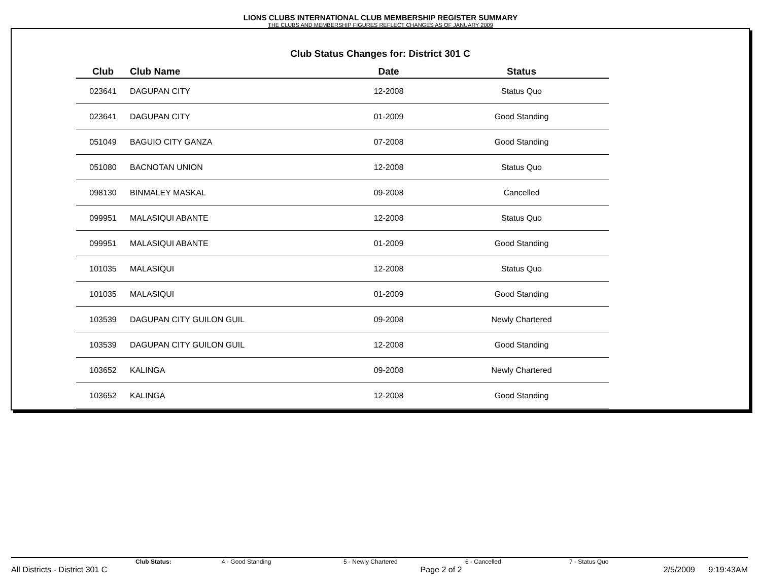LIONS CLUBS INTERNATIONAL CLUB MEMBERSHIP REGISTER SUMMARY
THE CLUBS AND MEMBERSHIP FIGURES REFLECT CHANGES AS OF JANUARY 2009
Club Status Changes for: District 301 C
| Club | Club Name | Date | Status |
| --- | --- | --- | --- |
| 023641 | DAGUPAN CITY | 12-2008 | Status Quo |
| 023641 | DAGUPAN CITY | 01-2009 | Good Standing |
| 051049 | BAGUIO CITY GANZA | 07-2008 | Good Standing |
| 051080 | BACNOTAN UNION | 12-2008 | Status Quo |
| 098130 | BINMALEY MASKAL | 09-2008 | Cancelled |
| 099951 | MALASIQUI ABANTE | 12-2008 | Status Quo |
| 099951 | MALASIQUI ABANTE | 01-2009 | Good Standing |
| 101035 | MALASIQUI | 12-2008 | Status Quo |
| 101035 | MALASIQUI | 01-2009 | Good Standing |
| 103539 | DAGUPAN CITY GUILON GUIL | 09-2008 | Newly Chartered |
| 103539 | DAGUPAN CITY GUILON GUIL | 12-2008 | Good Standing |
| 103652 | KALINGA | 09-2008 | Newly Chartered |
| 103652 | KALINGA | 12-2008 | Good Standing |
Club Status: 4 - Good Standing 5 - Newly Chartered 6 - Cancelled 7 - Status Quo
All Districts - District 301 C Page 2 of 2 2/5/2009 9:19:43AM